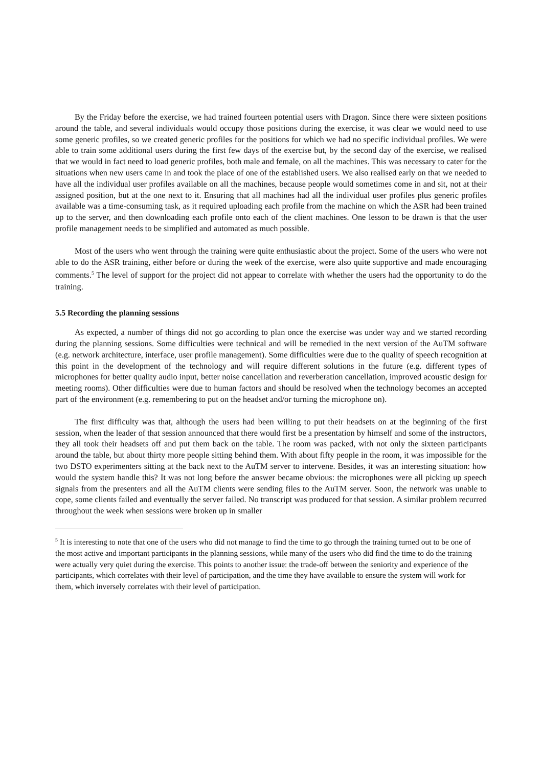By the Friday before the exercise, we had trained fourteen potential users with Dragon. Since there were sixteen positions around the table, and several individuals would occupy those positions during the exercise, it was clear we would need to use some generic profiles, so we created generic profiles for the positions for which we had no specific individual profiles. We were able to train some additional users during the first few days of the exercise but, by the second day of the exercise, we realised that we would in fact need to load generic profiles, both male and female, on all the machines. This was necessary to cater for the situations when new users came in and took the place of one of the established users. We also realised early on that we needed to have all the individual user profiles available on all the machines, because people would sometimes come in and sit, not at their assigned position, but at the one next to it. Ensuring that all machines had all the individual user profiles plus generic profiles available was a time-consuming task, as it required uploading each profile from the machine on which the ASR had been trained up to the server, and then downloading each profile onto each of the client machines. One lesson to be drawn is that the user profile management needs to be simplified and automated as much possible.
Most of the users who went through the training were quite enthusiastic about the project. Some of the users who were not able to do the ASR training, either before or during the week of the exercise, were also quite supportive and made encouraging comments.<sup>5</sup> The level of support for the project did not appear to correlate with whether the users had the opportunity to do the training.
5.5 Recording the planning sessions
As expected, a number of things did not go according to plan once the exercise was under way and we started recording during the planning sessions. Some difficulties were technical and will be remedied in the next version of the AuTM software (e.g. network architecture, interface, user profile management). Some difficulties were due to the quality of speech recognition at this point in the development of the technology and will require different solutions in the future (e.g. different types of microphones for better quality audio input, better noise cancellation and reverberation cancellation, improved acoustic design for meeting rooms). Other difficulties were due to human factors and should be resolved when the technology becomes an accepted part of the environment (e.g. remembering to put on the headset and/or turning the microphone on).
The first difficulty was that, although the users had been willing to put their headsets on at the beginning of the first session, when the leader of that session announced that there would first be a presentation by himself and some of the instructors, they all took their headsets off and put them back on the table. The room was packed, with not only the sixteen participants around the table, but about thirty more people sitting behind them. With about fifty people in the room, it was impossible for the two DSTO experimenters sitting at the back next to the AuTM server to intervene. Besides, it was an interesting situation: how would the system handle this? It was not long before the answer became obvious: the microphones were all picking up speech signals from the presenters and all the AuTM clients were sending files to the AuTM server. Soon, the network was unable to cope, some clients failed and eventually the server failed. No transcript was produced for that session. A similar problem recurred throughout the week when sessions were broken up in smaller
<sup>5</sup> It is interesting to note that one of the users who did not manage to find the time to go through the training turned out to be one of the most active and important participants in the planning sessions, while many of the users who did find the time to do the training were actually very quiet during the exercise. This points to another issue: the trade-off between the seniority and experience of the participants, which correlates with their level of participation, and the time they have available to ensure the system will work for them, which inversely correlates with their level of participation.